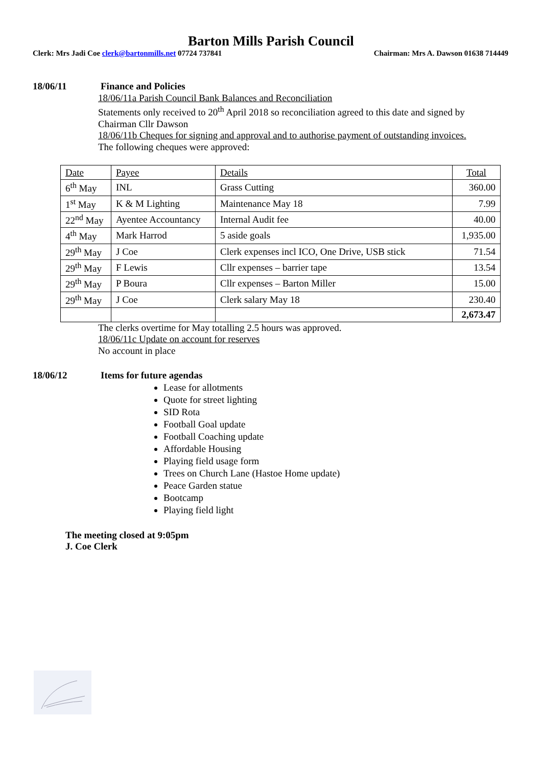Barton Mills Parish Council
Clerk: Mrs Jadi Coe clerk@bartonmills.net 07724 737841 Chairman: Mrs A. Dawson 01638 714449
18/06/11
Finance and Policies
18/06/11a Parish Council Bank Balances and Reconciliation
Statements only received to 20<sup>th</sup> April 2018 so reconciliation agreed to this date and signed by Chairman Cllr Dawson
18/06/11b Cheques for signing and approval and to authorise payment of outstanding invoices.
The following cheques were approved:
| Date | Payee | Details | Total |
| 6<sup>th</sup> May | INL | Grass Cutting | 360.00 |
| 1<sup>st</sup> May | K & M Lighting | Maintenance May 18 | 7.99 |
| 22<sup>nd</sup> May | Ayentee Accountancy | Internal Audit fee | 40.00 |
| 4<sup>th</sup> May | Mark Harrod | 5 aside goals | 1,935.00 |
| 29<sup>th</sup> May | J Coe | Clerk expenses incl ICO, One Drive, USB stick | 71.54 |
| 29<sup>th</sup> May | F Lewis | Cllr expenses – barrier tape | 13.54 |
| 29<sup>th</sup> May | P Boura | Cllr expenses – Barton Miller | 15.00 |
| 29<sup>th</sup> May | J Coe | Clerk salary May 18 | 230.40 |
| | | | 2,673.47 |
The clerks overtime for May totalling 2.5 hours was approved.
18/06/11c Update on account for reserves
No account in place
18/06/12
Items for future agendas
Lease for allotments
Quote for street lighting
SID Rota
Football Goal update
Football Coaching update
Affordable Housing
Playing field usage form
Trees on Church Lane (Hastoe Home update)
Peace Garden statue
Bootcamp
Playing field light
The meeting closed at 9:05pm
J. Coe Clerk